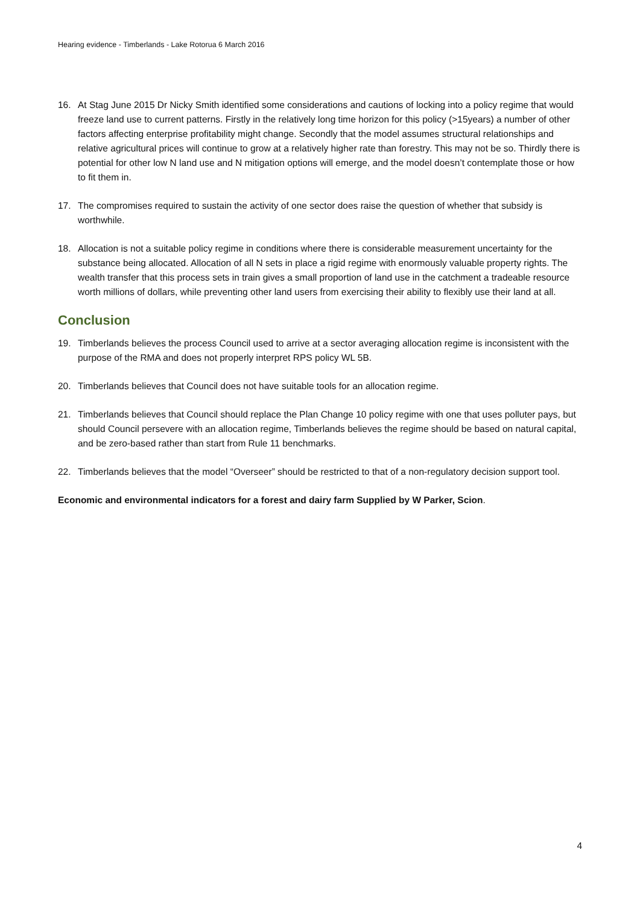Hearing evidence - Timberlands - Lake Rotorua 6 March 2016
16. At Stag June 2015 Dr Nicky Smith identified some considerations and cautions of locking into a policy regime that would freeze land use to current patterns. Firstly in the relatively long time horizon for this policy (>15years) a number of other factors affecting enterprise profitability might change. Secondly that the model assumes structural relationships and relative agricultural prices will continue to grow at a relatively higher rate than forestry. This may not be so. Thirdly there is potential for other low N land use and N mitigation options will emerge, and the model doesn’t contemplate those or how to fit them in.
17. The compromises required to sustain the activity of one sector does raise the question of whether that subsidy is worthwhile.
18. Allocation is not a suitable policy regime in conditions where there is considerable measurement uncertainty for the substance being allocated. Allocation of all N sets in place a rigid regime with enormously valuable property rights. The wealth transfer that this process sets in train gives a small proportion of land use in the catchment a tradeable resource worth millions of dollars, while preventing other land users from exercising their ability to flexibly use their land at all.
Conclusion
19. Timberlands believes the process Council used to arrive at a sector averaging allocation regime is inconsistent with the purpose of the RMA and does not properly interpret RPS policy WL 5B.
20. Timberlands believes that Council does not have suitable tools for an allocation regime.
21. Timberlands believes that Council should replace the Plan Change 10 policy regime with one that uses polluter pays, but should Council persevere with an allocation regime, Timberlands believes the regime should be based on natural capital, and be zero-based rather than start from Rule 11 benchmarks.
22. Timberlands believes that the model “Overseer” should be restricted to that of a non-regulatory decision support tool.
Economic and environmental indicators for a forest and dairy farm Supplied by W Parker, Scion.
4